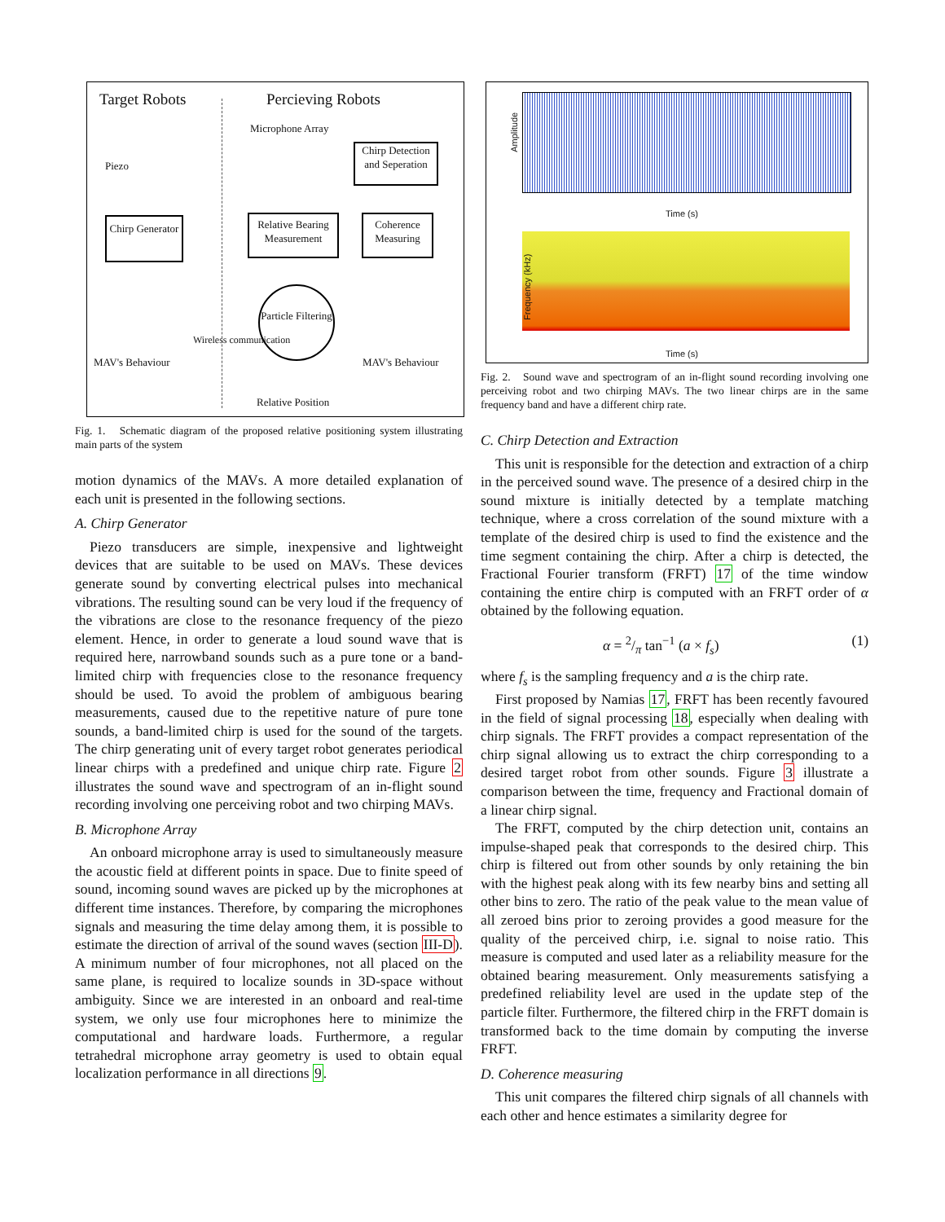Target Robots Percieving Robots
Microphone Array
Piezo
Chirp Generator
Chirp Detection and Seperation
Coherence Measuring
Relative Bearing Measurement
Particle Filtering
Wireless communication
MAV's Behaviour MAV's Behaviour
Relative Position
Fig. 1. Schematic diagram of the proposed relative positioning system illustrating main parts of the system
motion dynamics of the MAVs. A more detailed explanation of each unit is presented in the following sections.
A. Chirp Generator
Piezo transducers are simple, inexpensive and lightweight devices that are suitable to be used on MAVs. These devices generate sound by converting electrical pulses into mechanical vibrations. The resulting sound can be very loud if the frequency of the vibrations are close to the resonance frequency of the piezo element. Hence, in order to generate a loud sound wave that is required here, narrowband sounds such as a pure tone or a band-limited chirp with frequencies close to the resonance frequency should be used. To avoid the problem of ambiguous bearing measurements, caused due to the repetitive nature of pure tone sounds, a band-limited chirp is used for the sound of the targets. The chirp generating unit of every target robot generates periodical linear chirps with a predefined and unique chirp rate. Figure 2 illustrates the sound wave and spectrogram of an in-flight sound recording involving one perceiving robot and two chirping MAVs.
B. Microphone Array
An onboard microphone array is used to simultaneously measure the acoustic field at different points in space. Due to finite speed of sound, incoming sound waves are picked up by the microphones at different time instances. Therefore, by comparing the microphones signals and measuring the time delay among them, it is possible to estimate the direction of arrival of the sound waves (section III-D). A minimum number of four microphones, not all placed on the same plane, is required to localize sounds in 3D-space without ambiguity. Since we are interested in an onboard and real-time system, we only use four microphones here to minimize the computational and hardware loads. Furthermore, a regular tetrahedral microphone array geometry is used to obtain equal localization performance in all directions 9.
Amplitude
Time (s)
Frequency (kHz)
Time (s)
Fig. 2. Sound wave and spectrogram of an in-flight sound recording involving one perceiving robot and two chirping MAVs. The two linear chirps are in the same frequency band and have a different chirp rate.
C. Chirp Detection and Extraction
This unit is responsible for the detection and extraction of a chirp in the perceived sound wave. The presence of a desired chirp in the sound mixture is initially detected by a template matching technique, where a cross correlation of the sound mixture with a template of the desired chirp is used to find the existence and the time segment containing the chirp. After a chirp is detected, the Fractional Fourier transform (FRFT) 17 of the time window containing the entire chirp is computed with an FRFT order of α obtained by the following equation.
α = 2/π tan<sup>−1</sup> (a × f<sub>s</sub>) (1)
where f<sub>s</sub> is the sampling frequency and a is the chirp rate.
First proposed by Namias 17, FRFT has been recently favoured in the field of signal processing 18, especially when dealing with chirp signals. The FRFT provides a compact representation of the chirp signal allowing us to extract the chirp corresponding to a desired target robot from other sounds. Figure 3 illustrate a comparison between the time, frequency and Fractional domain of a linear chirp signal.
The FRFT, computed by the chirp detection unit, contains an impulse-shaped peak that corresponds to the desired chirp. This chirp is filtered out from other sounds by only retaining the bin with the highest peak along with its few nearby bins and setting all other bins to zero. The ratio of the peak value to the mean value of all zeroed bins prior to zeroing provides a good measure for the quality of the perceived chirp, i.e. signal to noise ratio. This measure is computed and used later as a reliability measure for the obtained bearing measurement. Only measurements satisfying a predefined reliability level are used in the update step of the particle filter. Furthermore, the filtered chirp in the FRFT domain is transformed back to the time domain by computing the inverse FRFT.
D. Coherence measuring
This unit compares the filtered chirp signals of all channels with each other and hence estimates a similarity degree for